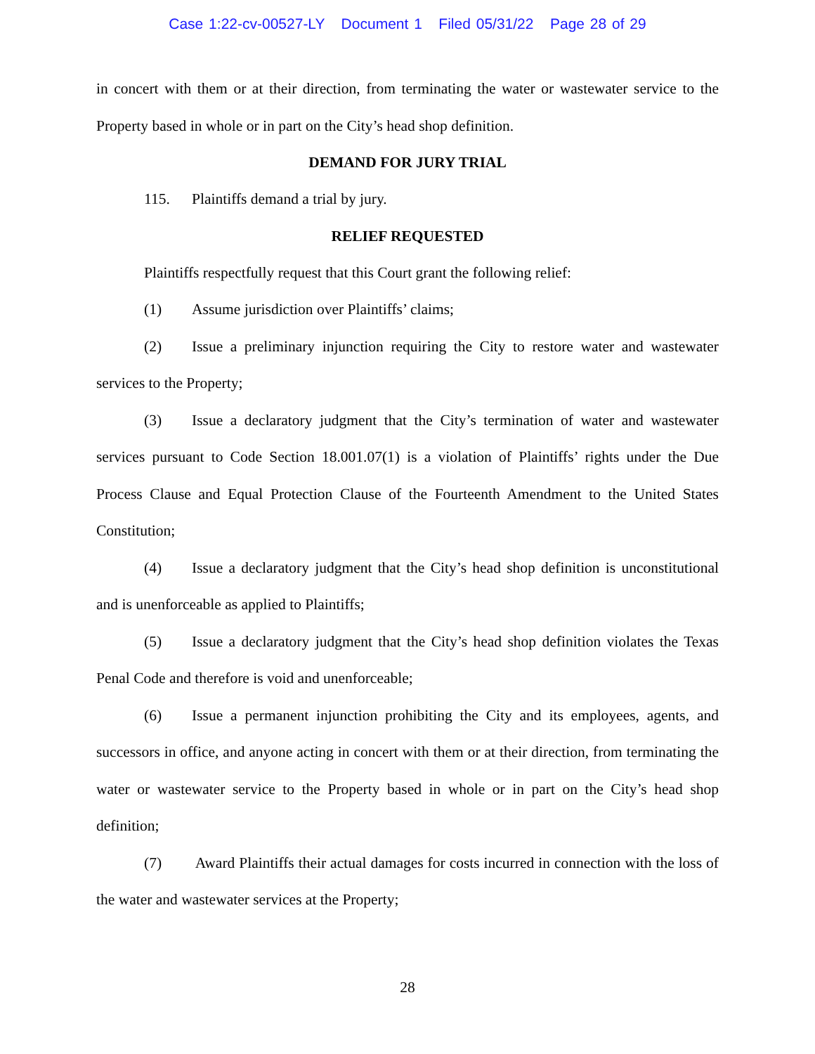Case 1:22-cv-00527-LY Document 1 Filed 05/31/22 Page 28 of 29
in concert with them or at their direction, from terminating the water or wastewater service to the Property based in whole or in part on the City’s head shop definition.
DEMAND FOR JURY TRIAL
115. Plaintiffs demand a trial by jury.
RELIEF REQUESTED
Plaintiffs respectfully request that this Court grant the following relief:
(1) Assume jurisdiction over Plaintiffs’ claims;
(2) Issue a preliminary injunction requiring the City to restore water and wastewater services to the Property;
(3) Issue a declaratory judgment that the City’s termination of water and wastewater services pursuant to Code Section 18.001.07(1) is a violation of Plaintiffs’ rights under the Due Process Clause and Equal Protection Clause of the Fourteenth Amendment to the United States Constitution;
(4) Issue a declaratory judgment that the City’s head shop definition is unconstitutional and is unenforceable as applied to Plaintiffs;
(5) Issue a declaratory judgment that the City’s head shop definition violates the Texas Penal Code and therefore is void and unenforceable;
(6) Issue a permanent injunction prohibiting the City and its employees, agents, and successors in office, and anyone acting in concert with them or at their direction, from terminating the water or wastewater service to the Property based in whole or in part on the City’s head shop definition;
(7) Award Plaintiffs their actual damages for costs incurred in connection with the loss of the water and wastewater services at the Property;
28